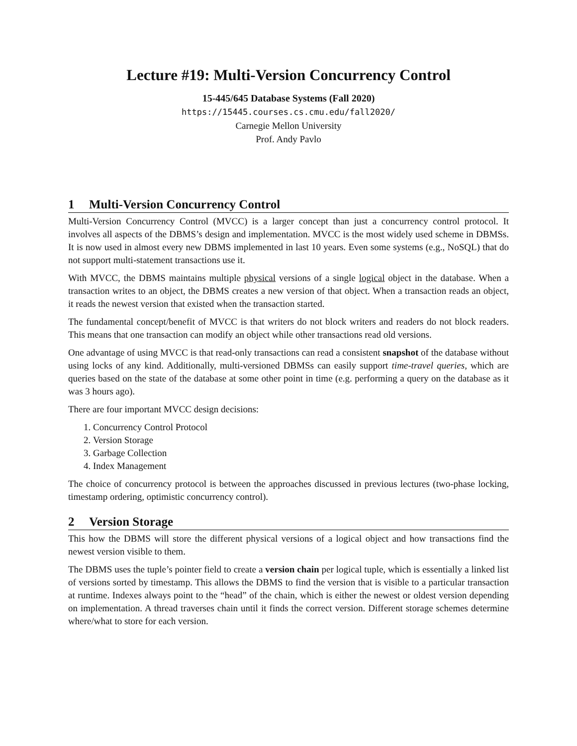Lecture #19: Multi-Version Concurrency Control
15-445/645 Database Systems (Fall 2020)
https://15445.courses.cs.cmu.edu/fall2020/
Carnegie Mellon University
Prof. Andy Pavlo
1 Multi-Version Concurrency Control
Multi-Version Concurrency Control (MVCC) is a larger concept than just a concurrency control protocol. It involves all aspects of the DBMS’s design and implementation. MVCC is the most widely used scheme in DBMSs. It is now used in almost every new DBMS implemented in last 10 years. Even some systems (e.g., NoSQL) that do not support multi-statement transactions use it.
With MVCC, the DBMS maintains multiple physical versions of a single logical object in the database. When a transaction writes to an object, the DBMS creates a new version of that object. When a transaction reads an object, it reads the newest version that existed when the transaction started.
The fundamental concept/benefit of MVCC is that writers do not block writers and readers do not block readers. This means that one transaction can modify an object while other transactions read old versions.
One advantage of using MVCC is that read-only transactions can read a consistent snapshot of the database without using locks of any kind. Additionally, multi-versioned DBMSs can easily support time-travel queries, which are queries based on the state of the database at some other point in time (e.g. performing a query on the database as it was 3 hours ago).
There are four important MVCC design decisions:
1. Concurrency Control Protocol
2. Version Storage
3. Garbage Collection
4. Index Management
The choice of concurrency protocol is between the approaches discussed in previous lectures (two-phase locking, timestamp ordering, optimistic concurrency control).
2 Version Storage
This how the DBMS will store the different physical versions of a logical object and how transactions find the newest version visible to them.
The DBMS uses the tuple’s pointer field to create a version chain per logical tuple, which is essentially a linked list of versions sorted by timestamp. This allows the DBMS to find the version that is visible to a particular transaction at runtime. Indexes always point to the “head” of the chain, which is either the newest or oldest version depending on implementation. A thread traverses chain until it finds the correct version. Different storage schemes determine where/what to store for each version.